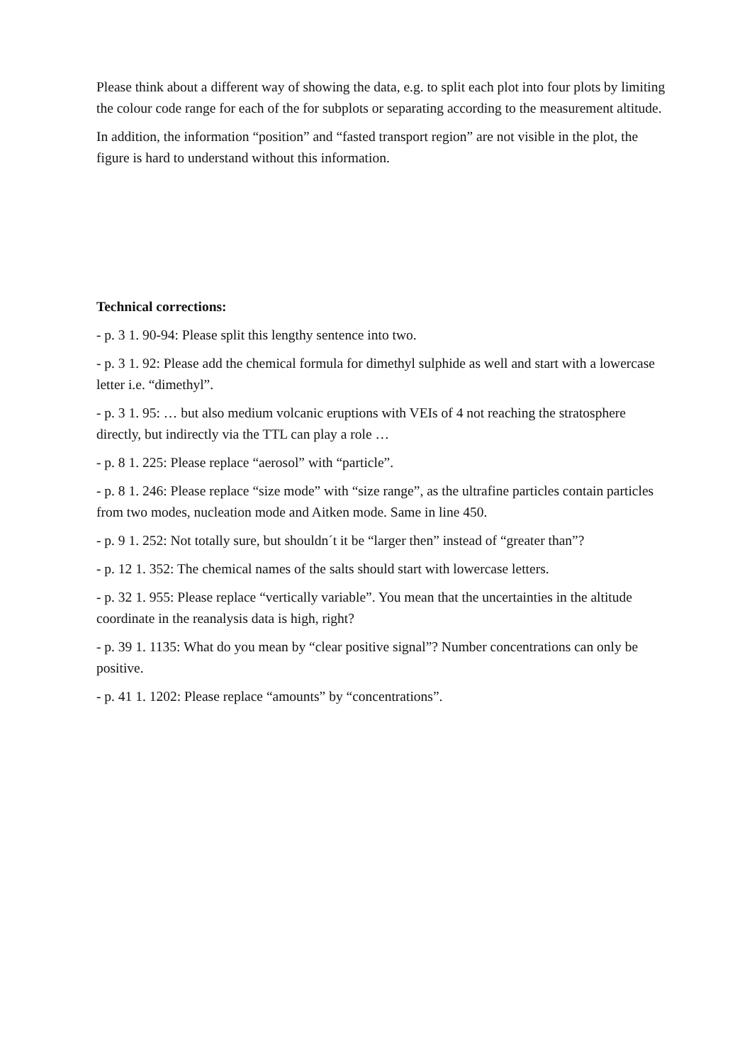Please think about a different way of showing the data, e.g. to split each plot into four plots by limiting the colour code range for each of the for subplots or separating according to the measurement altitude.
In addition, the information “position” and “fasted transport region” are not visible in the plot, the figure is hard to understand without this information.
Technical corrections:
- p. 3 1. 90-94: Please split this lengthy sentence into two.
- p. 3 1. 92: Please add the chemical formula for dimethyl sulphide as well and start with a lowercase letter i.e. “dimethyl”.
- p. 3 1. 95: … but also medium volcanic eruptions with VEIs of 4 not reaching the stratosphere directly, but indirectly via the TTL can play a role …
- p. 8 1. 225: Please replace “aerosol” with “particle”.
- p. 8 1. 246: Please replace “size mode” with “size range”, as the ultrafine particles contain particles from two modes, nucleation mode and Aitken mode. Same in line 450.
- p. 9 1. 252: Not totally sure, but shouldn´t it be “larger then” instead of “greater than”?
- p. 12 1. 352: The chemical names of the salts should start with lowercase letters.
- p. 32 1. 955: Please replace “vertically variable”. You mean that the uncertainties in the altitude coordinate in the reanalysis data is high, right?
- p. 39 1. 1135: What do you mean by “clear positive signal”? Number concentrations can only be positive.
- p. 41 1. 1202: Please replace “amounts” by “concentrations”.